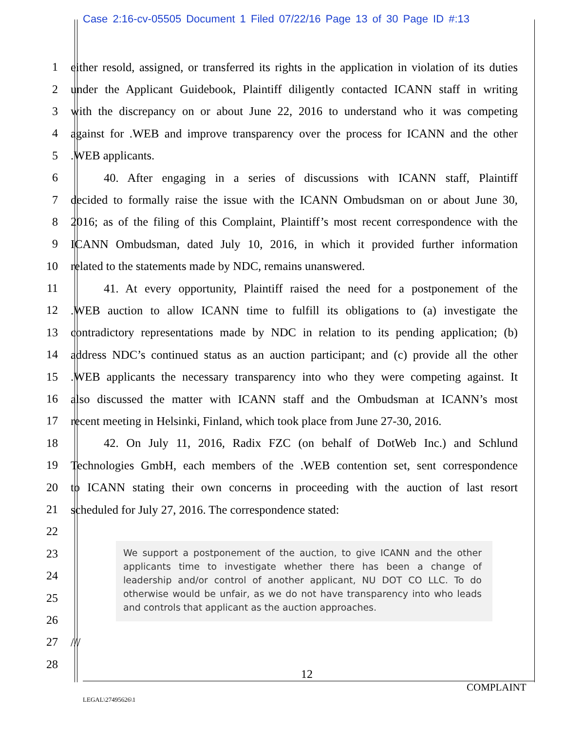Case 2:16-cv-05505 Document 1 Filed 07/22/16 Page 13 of 30 Page ID #:13
1 either resold, assigned, or transferred its rights in the application in violation of its duties
2 under the Applicant Guidebook, Plaintiff diligently contacted ICANN staff in writing
3 with the discrepancy on or about June 22, 2016 to understand who it was competing
4 against for .WEB and improve transparency over the process for ICANN and the other
5 .WEB applicants.
6 40. After engaging in a series of discussions with ICANN staff, Plaintiff
7 decided to formally raise the issue with the ICANN Ombudsman on or about June 30,
8 2016; as of the filing of this Complaint, Plaintiff’s most recent correspondence with the
9 ICANN Ombudsman, dated July 10, 2016, in which it provided further information
10 related to the statements made by NDC, remains unanswered.
11 41. At every opportunity, Plaintiff raised the need for a postponement of the
12 .WEB auction to allow ICANN time to fulfill its obligations to (a) investigate the
13 contradictory representations made by NDC in relation to its pending application; (b)
14 address NDC’s continued status as an auction participant; and (c) provide all the other
15 .WEB applicants the necessary transparency into who they were competing against. It
16 also discussed the matter with ICANN staff and the Ombudsman at ICANN’s most
17 recent meeting in Helsinki, Finland, which took place from June 27-30, 2016.
18 42. On July 11, 2016, Radix FZC (on behalf of DotWeb Inc.) and Schlund
19 Technologies GmbH, each members of the .WEB contention set, sent correspondence
20 to ICANN stating their own concerns in proceeding with the auction of last resort
21 scheduled for July 27, 2016. The correspondence stated:
22
23
24
25
26
27 ///
28
We support a postponement of the auction, to give ICANN and the other applicants time to investigate whether there has been a change of leadership and/or control of another applicant, NU DOT CO LLC. To do otherwise would be unfair, as we do not have transparency into who leads and controls that applicant as the auction approaches.
12
COMPLAINT
LEGAL\27495626\1